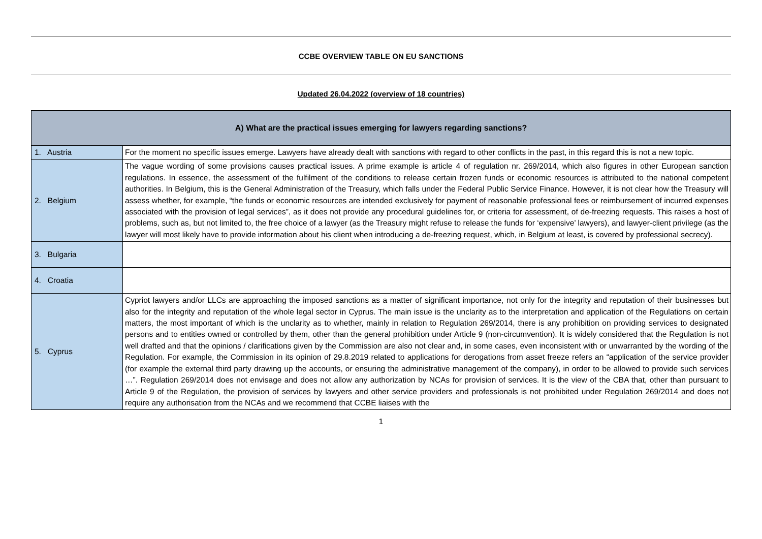CCBE OVERVIEW TABLE ON EU SANCTIONS
Updated 26.04.2022 (overview of 18 countries)
| A) What are the practical issues emerging for lawyers regarding sanctions? | |
| --- | --- |
| 1. Austria | For the moment no specific issues emerge. Lawyers have already dealt with sanctions with regard to other conflicts in the past, in this regard this is not a new topic. |
| 2. Belgium | The vague wording of some provisions causes practical issues. A prime example is article 4 of regulation nr. 269/2014, which also figures in other European sanction regulations. In essence, the assessment of the fulfilment of the conditions to release certain frozen funds or economic resources is attributed to the national competent authorities. In Belgium, this is the General Administration of the Treasury, which falls under the Federal Public Service Finance. However, it is not clear how the Treasury will assess whether, for example, “the funds or economic resources are intended exclusively for payment of reasonable professional fees or reimbursement of incurred expenses associated with the provision of legal services”, as it does not provide any procedural guidelines for, or criteria for assessment, of de-freezing requests. This raises a host of problems, such as, but not limited to, the free choice of a lawyer (as the Treasury might refuse to release the funds for ‘expensive’ lawyers), and lawyer-client privilege (as the lawyer will most likely have to provide information about his client when introducing a de-freezing request, which, in Belgium at least, is covered by professional secrecy). |
| 3. Bulgaria | |
| 4. Croatia | |
| 5. Cyprus | Cypriot lawyers and/or LLCs are approaching the imposed sanctions as a matter of significant importance, not only for the integrity and reputation of their businesses but also for the integrity and reputation of the whole legal sector in Cyprus. The main issue is the unclarity as to the interpretation and application of the Regulations on certain matters, the most important of which is the unclarity as to whether, mainly in relation to Regulation 269/2014, there is any prohibition on providing services to designated persons and to entities owned or controlled by them, other than the general prohibition under Article 9 (non-circumvention). It is widely considered that the Regulation is not well drafted and that the opinions / clarifications given by the Commission are also not clear and, in some cases, even inconsistent with or unwarranted by the wording of the Regulation. For example, the Commission in its opinion of 29.8.2019 related to applications for derogations from asset freeze refers an “application of the service provider (for example the external third party drawing up the accounts, or ensuring the administrative management of the company), in order to be allowed to provide such services …”. Regulation 269/2014 does not envisage and does not allow any authorization by NCAs for provision of services. It is the view of the CBA that, other than pursuant to Article 9 of the Regulation, the provision of services by lawyers and other service providers and professionals is not prohibited under Regulation 269/2014 and does not require any authorisation from the NCAs and we recommend that CCBE liaises with the |
1